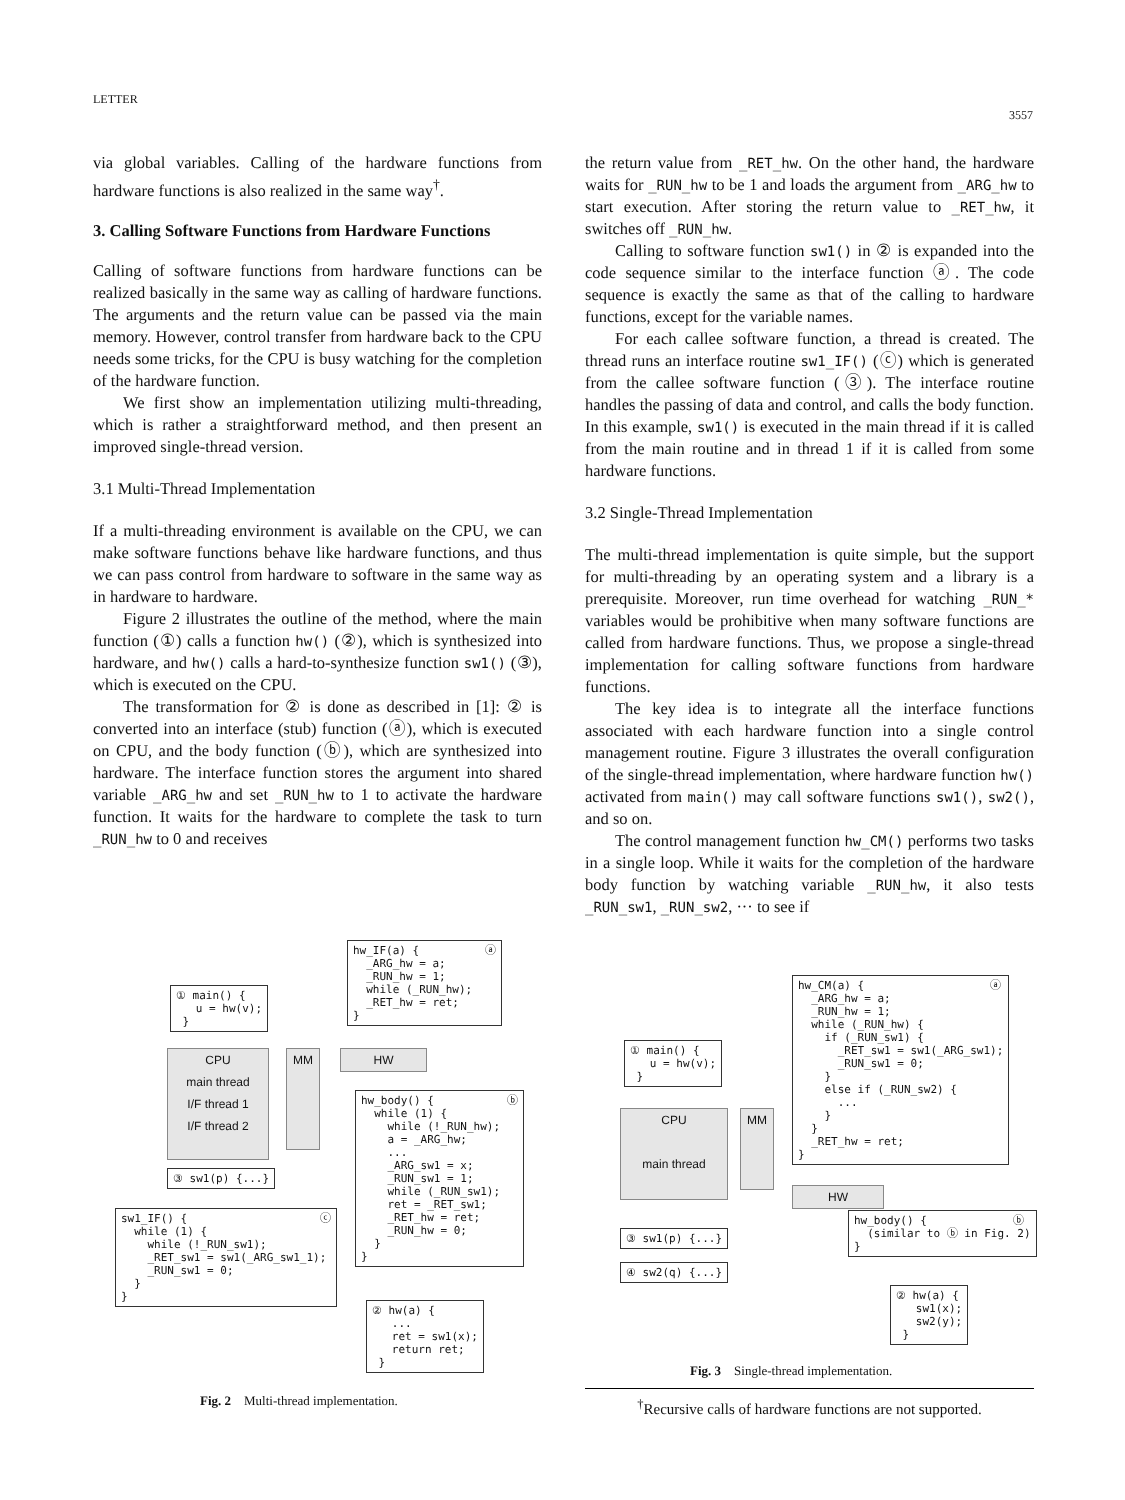LETTER
3557
via global variables. Calling of the hardware functions from hardware functions is also realized in the same way<sup>†</sup>.
3. Calling Software Functions from Hardware Functions
Calling of software functions from hardware functions can be realized basically in the same way as calling of hardware functions. The arguments and the return value can be passed via the main memory. However, control transfer from hardware back to the CPU needs some tricks, for the CPU is busy watching for the completion of the hardware function.
We first show an implementation utilizing multi-threading, which is rather a straightforward method, and then present an improved single-thread version.
3.1 Multi-Thread Implementation
If a multi-threading environment is available on the CPU, we can make software functions behave like hardware functions, and thus we can pass control from hardware to software in the same way as in hardware to hardware.
Figure 2 illustrates the outline of the method, where the main function (①) calls a function hw() (②), which is synthesized into hardware, and hw() calls a hard-to-synthesize function sw1() (③), which is executed on the CPU.
The transformation for ② is done as described in [1]: ② is converted into an interface (stub) function (ⓐ), which is executed on CPU, and the body function (ⓑ), which are synthesized into hardware. The interface function stores the argument into shared variable _ARG_hw and set _RUN_hw to 1 to activate the hardware function. It waits for the hardware to complete the task to turn _RUN_hw to 0 and receives
the return value from _RET_hw. On the other hand, the hardware waits for _RUN_hw to be 1 and loads the argument from _ARG_hw to start execution. After storing the return value to _RET_hw, it switches off _RUN_hw.
Calling to software function sw1() in ② is expanded into the code sequence similar to the interface function ⓐ. The code sequence is exactly the same as that of the calling to hardware functions, except for the variable names.
For each callee software function, a thread is created. The thread runs an interface routine sw1_IF() (ⓒ) which is generated from the callee software function (③). The interface routine handles the passing of data and control, and calls the body function. In this example, sw1() is executed in the main thread if it is called from the main routine and in thread 1 if it is called from some hardware functions.
3.2 Single-Thread Implementation
The multi-thread implementation is quite simple, but the support for multi-threading by an operating system and a library is a prerequisite. Moreover, run time overhead for watching _RUN_* variables would be prohibitive when many software functions are called from hardware functions. Thus, we propose a single-thread implementation for calling software functions from hardware functions.
The key idea is to integrate all the interface functions associated with each hardware function into a single control management routine. Figure 3 illustrates the overall configuration of the single-thread implementation, where hardware function hw() activated from main() may call software functions sw1(), sw2(), and so on.
The control management function hw_CM() performs two tasks in a single loop. While it waits for the completion of the hardware body function by watching variable _RUN_hw, it also tests _RUN_sw1, _RUN_sw2, ··· to see if
hw_IF(a) { ⓐ _ARG_hw = a; _RUN_hw = 1; while (_RUN_hw); _RET_hw = ret; }
① main() { u = hw(v); }
CPU
main thread
I/F thread 1
I/F thread 2
MM HW
hw_body() { ⓑ while (1) { while (!_RUN_hw); a = _ARG_hw; ... _ARG_sw1 = x; _RUN_sw1 = 1; while (_RUN_sw1); ret = _RET_sw1; _RET_hw = ret; _RUN_hw = 0; } }
③ sw1(p) {...}
sw1_IF() { ⓒ while (1) { while (!_RUN_sw1); _RET_sw1 = sw1(_ARG_sw1_1); _RUN_sw1 = 0; } }
② hw(a) { ... ret = sw1(x); return ret; }
Fig. 2 Multi-thread implementation.
hw_CM(a) { ⓐ _ARG_hw = a; _RUN_hw = 1; while (_RUN_hw) { if (_RUN_sw1) { _RET_sw1 = sw1(_ARG_sw1); _RUN_sw1 = 0; } else if (_RUN_sw2) { ... } } _RET_hw = ret; }
① main() { u = hw(v); }
CPU
main thread
MM
HW
hw_body() { ⓑ (similar to ⓑ in Fig. 2) }
③ sw1(p) {...}
④ sw2(q) {...}
② hw(a) { sw1(x); sw2(y); }
Fig. 3 Single-thread implementation.
<sup>†</sup> Recursive calls of hardware functions are not supported.